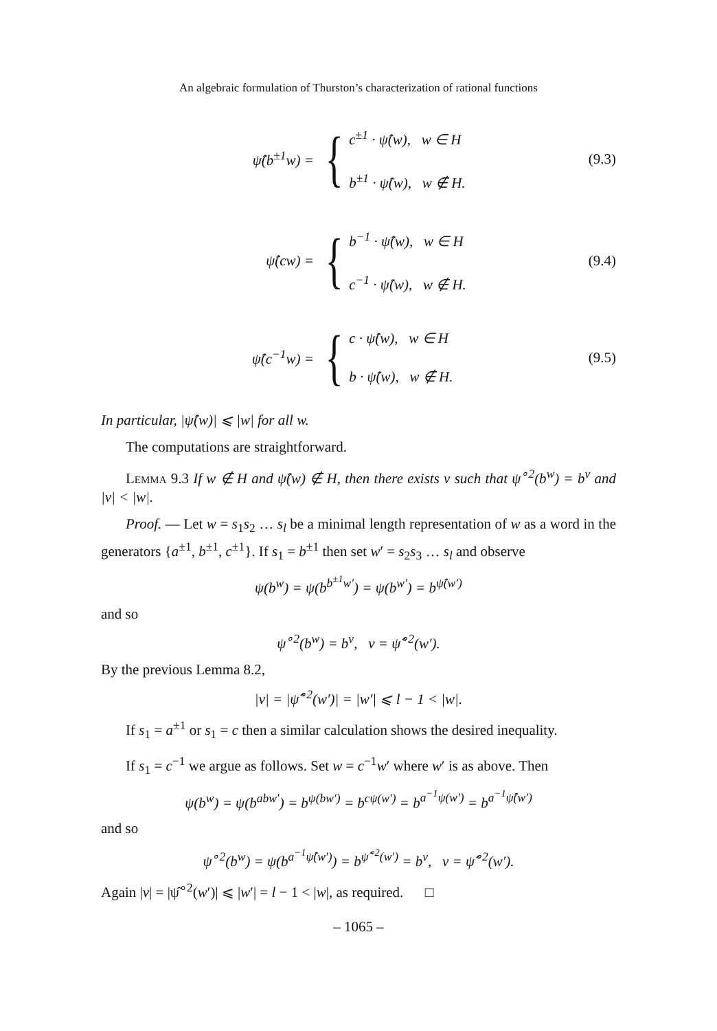An algebraic formulation of Thurston’s characterization of rational functions
ψ̂(b<sup>±1</sup>w) =
{
c<sup>±1</sup> · ψ̂(w), w ∈ H
b<sup>±1</sup> · ψ̂(w), w ∉ H.
(9.3)
ψ̂(cw) =
{
b<sup>−1</sup> · ψ̂(w), w ∈ H
c<sup>−1</sup> · ψ̂(w), w ∉ H.
(9.4)
ψ̂(c<sup>−1</sup>w) =
{
c · ψ̂(w), w ∈ H
b · ψ̂(w), w ∉ H.
(9.5)
In particular, |ψ̂(w)| ⩽ |w| for all w.
The computations are straightforward.
Lemma 9.3 If w ∉ H and ψ̂(w) ∉ H, then there exists v such that ψ<sup>∘2</sup>(b<sup>w</sup>) = b<sup>v</sup> and |v| < |w|.
Proof. — Let w = s<sub>1</sub>s<sub>2</sub> … s<sub>l</sub> be a minimal length representation of w as a word in the generators {a<sup>±1</sup>, b<sup>±1</sup>, c<sup>±1</sup>}. If s<sub>1</sub> = b<sup>±1</sup> then set w′ = s<sub>2</sub>s<sub>3</sub> … s<sub>l</sub> and observe
ψ(b<sup>w</sup>) = ψ(b<sup>b<sup>±1</sup>w′</sup>) = ψ(b<sup>w′</sup>) = b<sup>ψ̂(w′)</sup>
and so
ψ<sup>∘2</sup>(b<sup>w</sup>) = b<sup>v</sup>, v = ψ̂<sup>∘2</sup>(w′).
By the previous Lemma 8.2,
|v| = |ψ̂<sup>∘2</sup>(w′)| = |w′| ⩽ l − 1 < |w|.
If s<sub>1</sub> = a<sup>±1</sup> or s<sub>1</sub> = c then a similar calculation shows the desired inequality.
If s<sub>1</sub> = c<sup>−1</sup> we argue as follows. Set w = c<sup>−1</sup>w′ where w′ is as above. Then
ψ(b<sup>w</sup>) = ψ(b<sup>abw′</sup>) = b<sup>ψ(bw′)</sup> = b<sup>cψ(w′)</sup> = b<sup>a<sup>−1</sup>ψ(w′)</sup> = b<sup>a<sup>−1</sup>ψ̂(w′)</sup>
and so
ψ<sup>∘2</sup>(b<sup>w</sup>) = ψ(b<sup>a<sup>−1</sup>ψ̂(w′)</sup>) = b<sup>ψ̂<sup>∘2</sup>(w′)</sup> = b<sup>v</sup>, v = ψ̂<sup>∘2</sup>(w′).
Again |v| = |ψ̂<sup>∘2</sup>(w′)| ⩽ |w′| = l − 1 < |w|, as required. □
– 1065 –